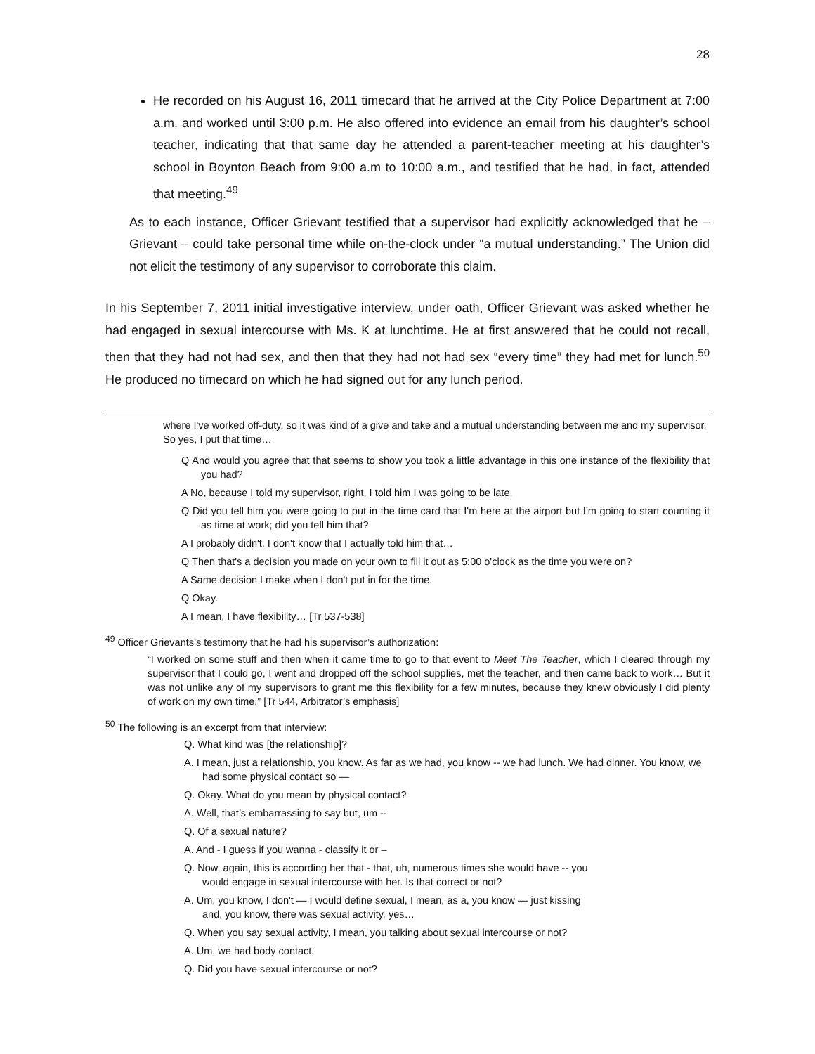28
He recorded on his August 16, 2011 timecard that he arrived at the City Police Department at 7:00 a.m. and worked until 3:00 p.m. He also offered into evidence an email from his daughter’s school teacher, indicating that that same day he attended a parent-teacher meeting at his daughter’s school in Boynton Beach from 9:00 a.m to 10:00 a.m., and testified that he had, in fact, attended that meeting.<sup>49</sup>
As to each instance, Officer Grievant testified that a supervisor had explicitly acknowledged that he – Grievant – could take personal time while on-the-clock under “a mutual understanding.” The Union did not elicit the testimony of any supervisor to corroborate this claim.
In his September 7, 2011 initial investigative interview, under oath, Officer Grievant was asked whether he had engaged in sexual intercourse with Ms. K at lunchtime. He at first answered that he could not recall, then that they had not had sex, and then that they had not had sex “every time” they had met for lunch.<sup>50</sup> He produced no timecard on which he had signed out for any lunch period.
where I've worked off-duty, so it was kind of a give and take and a mutual understanding between me and my supervisor. So yes, I put that time…
Q And would you agree that that seems to show you took a little advantage in this one instance of the flexibility that you had?
A No, because I told my supervisor, right, I told him I was going to be late.
Q Did you tell him you were going to put in the time card that I'm here at the airport but I'm going to start counting it as time at work; did you tell him that?
A I probably didn't. I don't know that I actually told him that…
Q Then that's a decision you made on your own to fill it out as 5:00 o'clock as the time you were on?
A Same decision I make when I don't put in for the time.
Q Okay.
A I mean, I have flexibility… [Tr 537-538]
<sup>49</sup> Officer Grievants’s testimony that he had his supervisor’s authorization:
“I worked on some stuff and then when it came time to go to that event to Meet The Teacher, which I cleared through my supervisor that I could go, I went and dropped off the school supplies, met the teacher, and then came back to work… But it was not unlike any of my supervisors to grant me this flexibility for a few minutes, because they knew obviously I did plenty of work on my own time.” [Tr 544, Arbitrator’s emphasis]
<sup>50</sup> The following is an excerpt from that interview:
Q. What kind was [the relationship]?
A. I mean, just a relationship, you know. As far as we had, you know -- we had lunch. We had dinner. You know, we had some physical contact so —
Q. Okay. What do you mean by physical contact?
A. Well, that’s embarrassing to say but, um --
Q. Of a sexual nature?
A. And - I guess if you wanna - classify it or –
Q. Now, again, this is according her that - that, uh, numerous times she would have -- you would engage in sexual intercourse with her. Is that correct or not?
A. Um, you know, I don't — I would define sexual, I mean, as a, you know — just kissing and, you know, there was sexual activity, yes…
Q. When you say sexual activity, I mean, you talking about sexual intercourse or not?
A. Um, we had body contact.
Q. Did you have sexual intercourse or not?